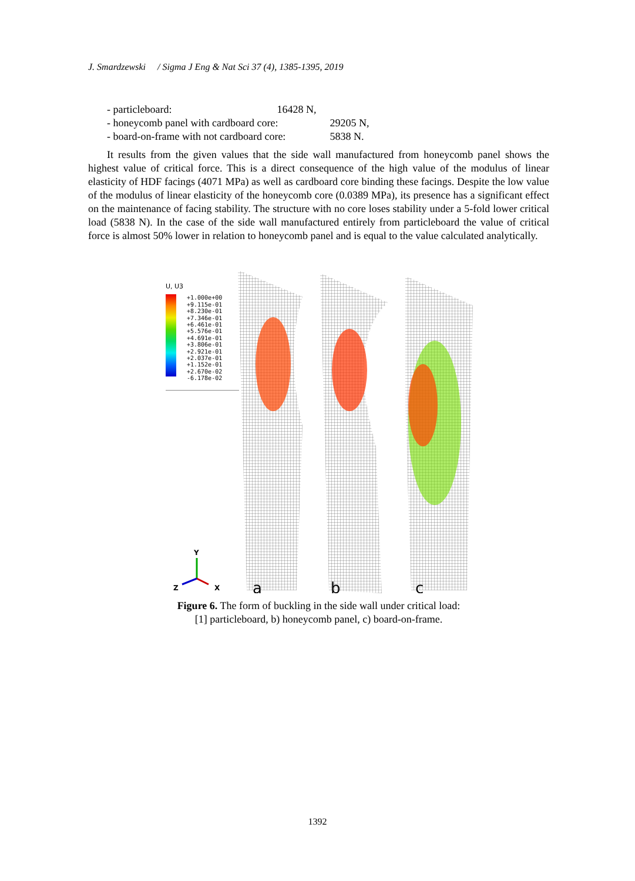J. Smardzewski / Sigma J Eng & Nat Sci 37 (4), 1385-1395, 2019
- particleboard: 16428 N,
- honeycomb panel with cardboard core: 29205 N,
- board-on-frame with not cardboard core: 5838 N.
It results from the given values that the side wall manufactured from honeycomb panel shows the highest value of critical force. This is a direct consequence of the high value of the modulus of linear elasticity of HDF facings (4071 MPa) as well as cardboard core binding these facings. Despite the low value of the modulus of linear elasticity of the honeycomb core (0.0389 MPa), its presence has a significant effect on the maintenance of facing stability. The structure with no core loses stability under a 5-fold lower critical load (5838 N). In the case of the side wall manufactured entirely from particleboard the value of critical force is almost 50% lower in relation to honeycomb panel and is equal to the value calculated analytically.
U, U3
+1.000e+00
+9.115e-01
+8.230e-01
+7.346e-01
+6.461e-01
+5.576e-01
+4.691e-01
+3.806e-01
+2.921e-01
+2.037e-01
+1.152e-01
+2.670e-02
-6.178e-02
Y
Z
X
a
b
c
Figure 6. The form of buckling in the side wall under critical load:
[1] particleboard, b) honeycomb panel, c) board-on-frame.
1392